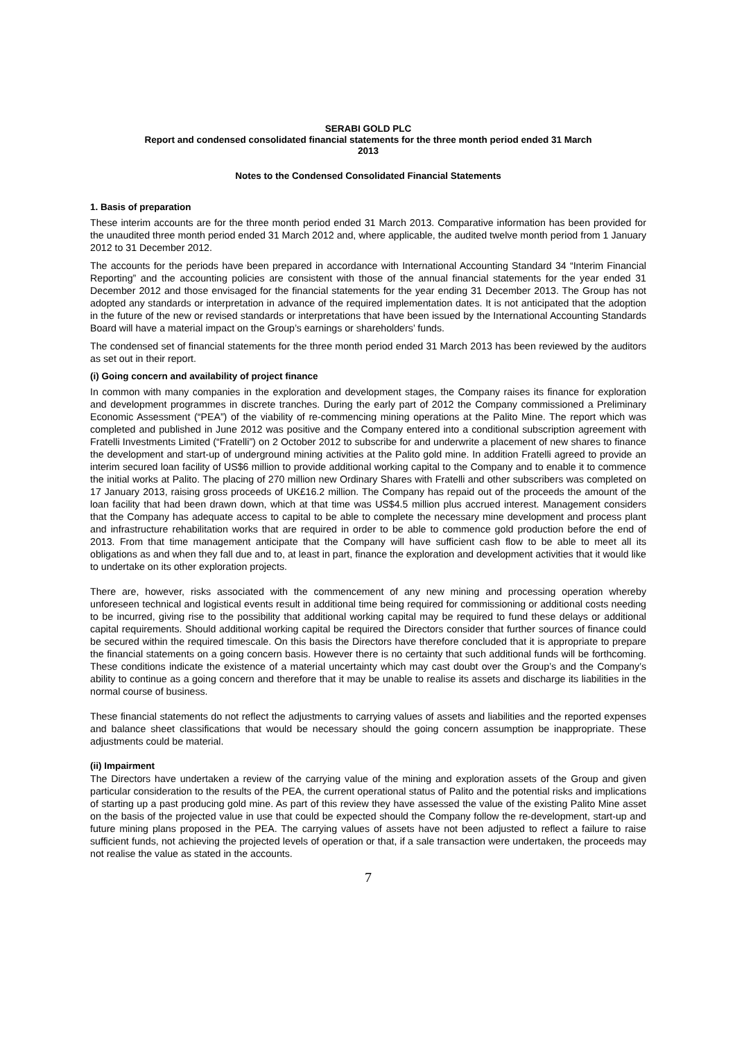SERABI GOLD PLC
Report and condensed consolidated financial statements for the three month period ended 31 March
2013
Notes to the Condensed Consolidated Financial Statements
1. Basis of preparation
These interim accounts are for the three month period ended 31 March 2013. Comparative information has been provided for the unaudited three month period ended 31 March 2012 and, where applicable, the audited twelve month period from 1 January 2012 to 31 December 2012.
The accounts for the periods have been prepared in accordance with International Accounting Standard 34 “Interim Financial Reporting” and the accounting policies are consistent with those of the annual financial statements for the year ended 31 December 2012 and those envisaged for the financial statements for the year ending 31 December 2013. The Group has not adopted any standards or interpretation in advance of the required implementation dates. It is not anticipated that the adoption in the future of the new or revised standards or interpretations that have been issued by the International Accounting Standards Board will have a material impact on the Group’s earnings or shareholders’ funds.
The condensed set of financial statements for the three month period ended 31 March 2013 has been reviewed by the auditors as set out in their report.
(i) Going concern and availability of project finance
In common with many companies in the exploration and development stages, the Company raises its finance for exploration and development programmes in discrete tranches. During the early part of 2012 the Company commissioned a Preliminary Economic Assessment (“PEA”) of the viability of re-commencing mining operations at the Palito Mine. The report which was completed and published in June 2012 was positive and the Company entered into a conditional subscription agreement with Fratelli Investments Limited (“Fratelli”) on 2 October 2012 to subscribe for and underwrite a placement of new shares to finance the development and start-up of underground mining activities at the Palito gold mine. In addition Fratelli agreed to provide an interim secured loan facility of US$6 million to provide additional working capital to the Company and to enable it to commence the initial works at Palito. The placing of 270 million new Ordinary Shares with Fratelli and other subscribers was completed on 17 January 2013, raising gross proceeds of UK£16.2 million. The Company has repaid out of the proceeds the amount of the loan facility that had been drawn down, which at that time was US$4.5 million plus accrued interest. Management considers that the Company has adequate access to capital to be able to complete the necessary mine development and process plant and infrastructure rehabilitation works that are required in order to be able to commence gold production before the end of 2013. From that time management anticipate that the Company will have sufficient cash flow to be able to meet all its obligations as and when they fall due and to, at least in part, finance the exploration and development activities that it would like to undertake on its other exploration projects.
There are, however, risks associated with the commencement of any new mining and processing operation whereby unforeseen technical and logistical events result in additional time being required for commissioning or additional costs needing to be incurred, giving rise to the possibility that additional working capital may be required to fund these delays or additional capital requirements. Should additional working capital be required the Directors consider that further sources of finance could be secured within the required timescale. On this basis the Directors have therefore concluded that it is appropriate to prepare the financial statements on a going concern basis. However there is no certainty that such additional funds will be forthcoming. These conditions indicate the existence of a material uncertainty which may cast doubt over the Group’s and the Company’s ability to continue as a going concern and therefore that it may be unable to realise its assets and discharge its liabilities in the normal course of business.
These financial statements do not reflect the adjustments to carrying values of assets and liabilities and the reported expenses and balance sheet classifications that would be necessary should the going concern assumption be inappropriate. These adjustments could be material.
(ii) Impairment
The Directors have undertaken a review of the carrying value of the mining and exploration assets of the Group and given particular consideration to the results of the PEA, the current operational status of Palito and the potential risks and implications of starting up a past producing gold mine. As part of this review they have assessed the value of the existing Palito Mine asset on the basis of the projected value in use that could be expected should the Company follow the re-development, start-up and future mining plans proposed in the PEA. The carrying values of assets have not been adjusted to reflect a failure to raise sufficient funds, not achieving the projected levels of operation or that, if a sale transaction were undertaken, the proceeds may not realise the value as stated in the accounts.
7